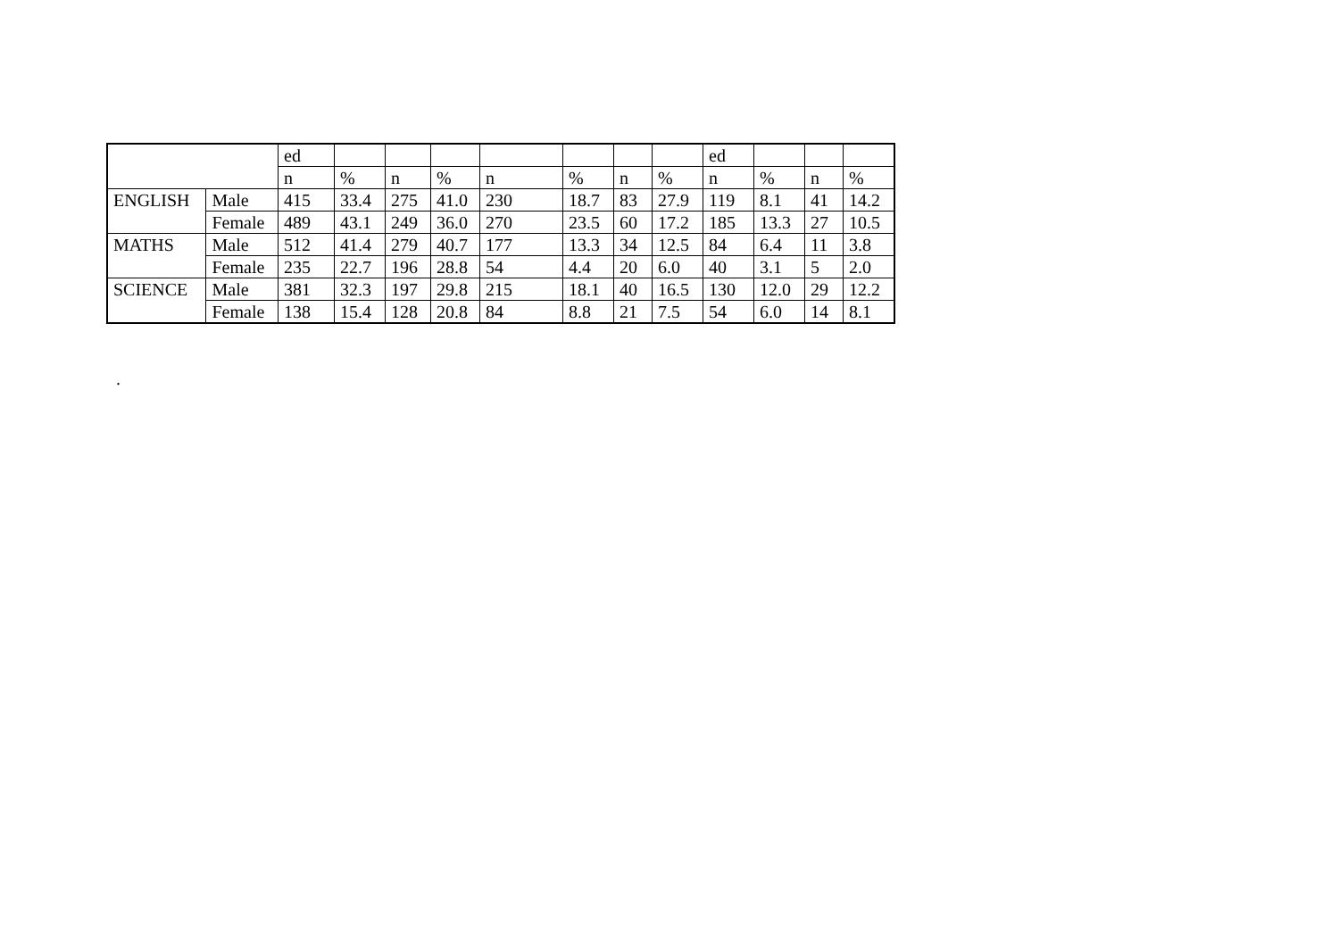| | | ed | | | | | | | | ed | | | |
| | | n | % | n | % | n | % | n | % | n | % | n | % |
| ENGLISH | Male | 415 | 33.4 | 275 | 41.0 | 230 | 18.7 | 83 | 27.9 | 119 | 8.1 | 41 | 14.2 |
| | Female | 489 | 43.1 | 249 | 36.0 | 270 | 23.5 | 60 | 17.2 | 185 | 13.3 | 27 | 10.5 |
| MATHS | Male | 512 | 41.4 | 279 | 40.7 | 177 | 13.3 | 34 | 12.5 | 84 | 6.4 | 11 | 3.8 |
| | Female | 235 | 22.7 | 196 | 28.8 | 54 | 4.4 | 20 | 6.0 | 40 | 3.1 | 5 | 2.0 |
| SCIENCE | Male | 381 | 32.3 | 197 | 29.8 | 215 | 18.1 | 40 | 16.5 | 130 | 12.0 | 29 | 12.2 |
| | Female | 138 | 15.4 | 128 | 20.8 | 84 | 8.8 | 21 | 7.5 | 54 | 6.0 | 14 | 8.1 |
.